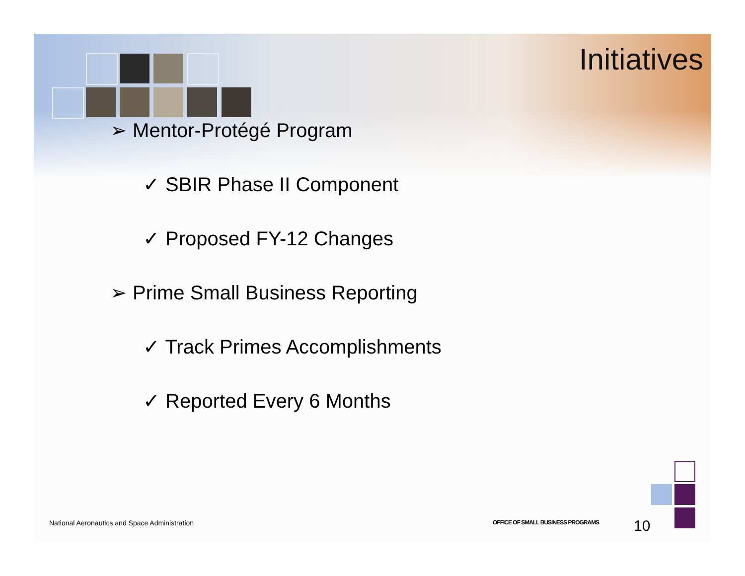Initiatives
➢ Mentor-Protégé Program
✓ SBIR Phase II Component
✓ Proposed FY-12 Changes
➢ Prime Small Business Reporting
✓ Track Primes Accomplishments
✓ Reported Every 6 Months
National Aeronautics and Space Administration
OFFICE OF SMALL BUSINESS PROGRAMS
10